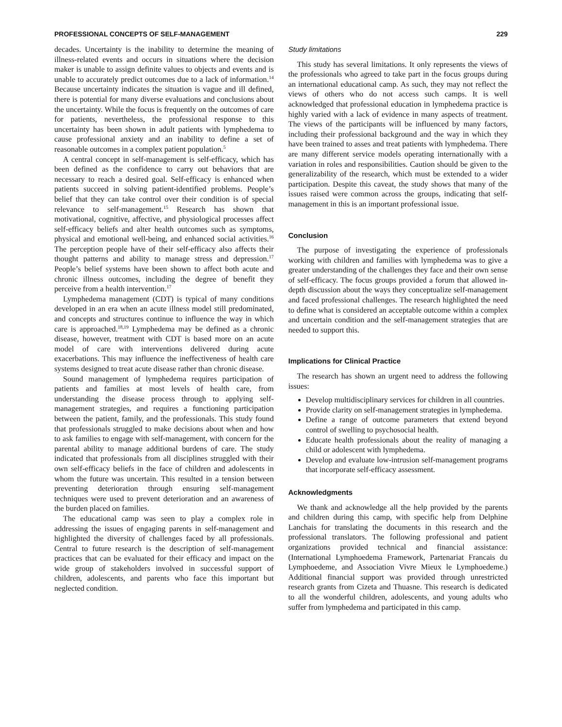PROFESSIONAL CONCEPTS OF SELF-MANAGEMENT 229
decades. Uncertainty is the inability to determine the meaning of illness-related events and occurs in situations where the decision maker is unable to assign definite values to objects and events and is unable to accurately predict outcomes due to a lack of information.<sup>14</sup> Because uncertainty indicates the situation is vague and ill defined, there is potential for many diverse evaluations and conclusions about the uncertainty. While the focus is frequently on the outcomes of care for patients, nevertheless, the professional response to this uncertainty has been shown in adult patients with lymphedema to cause professional anxiety and an inability to define a set of reasonable outcomes in a complex patient population.<sup>5</sup>
A central concept in self-management is self-efficacy, which has been defined as the confidence to carry out behaviors that are necessary to reach a desired goal. Self-efficacy is enhanced when patients succeed in solving patient-identified problems. People’s belief that they can take control over their condition is of special relevance to self-management.<sup>15</sup> Research has shown that motivational, cognitive, affective, and physiological processes affect self-efficacy beliefs and alter health outcomes such as symptoms, physical and emotional well-being, and enhanced social activities.<sup>16</sup> The perception people have of their self-efficacy also affects their thought patterns and ability to manage stress and depression.<sup>17</sup> People’s belief systems have been shown to affect both acute and chronic illness outcomes, including the degree of benefit they perceive from a health intervention.<sup>17</sup>
Lymphedema management (CDT) is typical of many conditions developed in an era when an acute illness model still predominated, and concepts and structures continue to influence the way in which care is approached.<sup>18,19</sup> Lymphedema may be defined as a chronic disease, however, treatment with CDT is based more on an acute model of care with interventions delivered during acute exacerbations. This may influence the ineffectiveness of health care systems designed to treat acute disease rather than chronic disease.
Sound management of lymphedema requires participation of patients and families at most levels of health care, from understanding the disease process through to applying self-management strategies, and requires a functioning participation between the patient, family, and the professionals. This study found that professionals struggled to make decisions about when and how to ask families to engage with self-management, with concern for the parental ability to manage additional burdens of care. The study indicated that professionals from all disciplines struggled with their own self-efficacy beliefs in the face of children and adolescents in whom the future was uncertain. This resulted in a tension between preventing deterioration through ensuring self-management techniques were used to prevent deterioration and an awareness of the burden placed on families.
The educational camp was seen to play a complex role in addressing the issues of engaging parents in self-management and highlighted the diversity of challenges faced by all professionals. Central to future research is the description of self-management practices that can be evaluated for their efficacy and impact on the wide group of stakeholders involved in successful support of children, adolescents, and parents who face this important but neglected condition.
Study limitations
This study has several limitations. It only represents the views of the professionals who agreed to take part in the focus groups during an international educational camp. As such, they may not reflect the views of others who do not access such camps. It is well acknowledged that professional education in lymphedema practice is highly varied with a lack of evidence in many aspects of treatment. The views of the participants will be influenced by many factors, including their professional background and the way in which they have been trained to asses and treat patients with lymphedema. There are many different service models operating internationally with a variation in roles and responsibilities. Caution should be given to the generalizability of the research, which must be extended to a wider participation. Despite this caveat, the study shows that many of the issues raised were common across the groups, indicating that self-management in this is an important professional issue.
Conclusion
The purpose of investigating the experience of professionals working with children and families with lymphedema was to give a greater understanding of the challenges they face and their own sense of self-efficacy. The focus groups provided a forum that allowed in-depth discussion about the ways they conceptualize self-management and faced professional challenges. The research highlighted the need to define what is considered an acceptable outcome within a complex and uncertain condition and the self-management strategies that are needed to support this.
Implications for Clinical Practice
The research has shown an urgent need to address the following issues:
Develop multidisciplinary services for children in all countries.
Provide clarity on self-management strategies in lymphedema.
Define a range of outcome parameters that extend beyond control of swelling to psychosocial health.
Educate health professionals about the reality of managing a child or adolescent with lymphedema.
Develop and evaluate low-intrusion self-management programs that incorporate self-efficacy assessment.
Acknowledgments
We thank and acknowledge all the help provided by the parents and children during this camp, with specific help from Delphine Lanchais for translating the documents in this research and the professional translators. The following professional and patient organizations provided technical and financial assistance: (International Lymphoedema Framework, Partenariat Francais du Lymphoedeme, and Association Vivre Mieux le Lymphoedeme.) Additional financial support was provided through unrestricted research grants from Cizeta and Thuasne. This research is dedicated to all the wonderful children, adolescents, and young adults who suffer from lymphedema and participated in this camp.